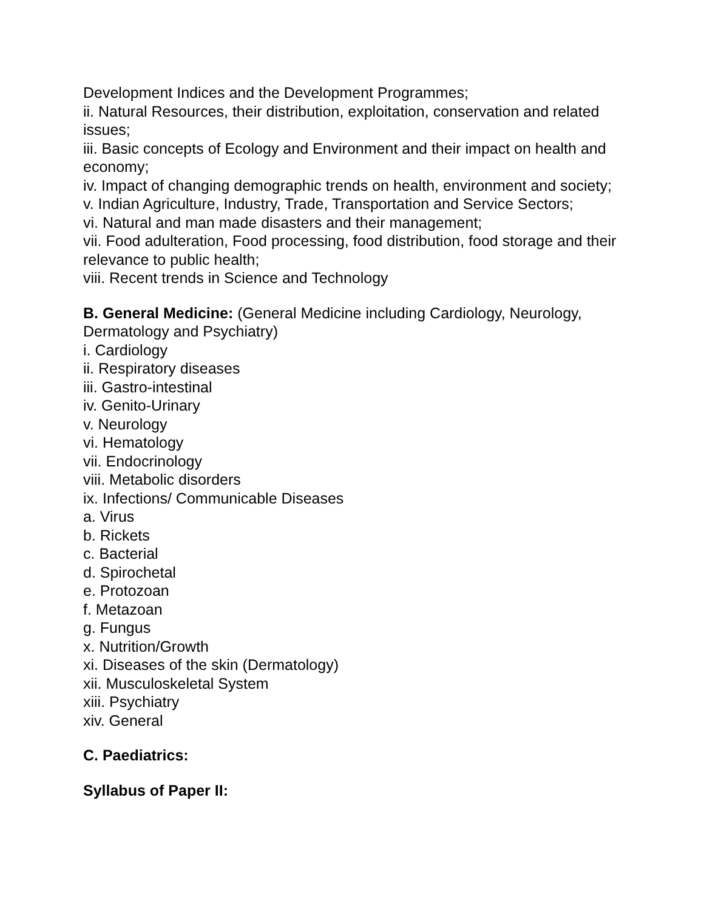Development Indices and the Development Programmes;
ii. Natural Resources, their distribution, exploitation, conservation and related issues;
iii. Basic concepts of Ecology and Environment and their impact on health and economy;
iv. Impact of changing demographic trends on health, environment and society;
v. Indian Agriculture, Industry, Trade, Transportation and Service Sectors;
vi. Natural and man made disasters and their management;
vii. Food adulteration, Food processing, food distribution, food storage and their relevance to public health;
viii. Recent trends in Science and Technology
B. General Medicine: (General Medicine including Cardiology, Neurology, Dermatology and Psychiatry)
i. Cardiology
ii. Respiratory diseases
iii. Gastro-intestinal
iv. Genito-Urinary
v. Neurology
vi. Hematology
vii. Endocrinology
viii. Metabolic disorders
ix. Infections/ Communicable Diseases
a. Virus
b. Rickets
c. Bacterial
d. Spirochetal
e. Protozoan
f. Metazoan
g. Fungus
x. Nutrition/Growth
xi. Diseases of the skin (Dermatology)
xii. Musculoskeletal System
xiii. Psychiatry
xiv. General
C. Paediatrics:
Syllabus of Paper II: